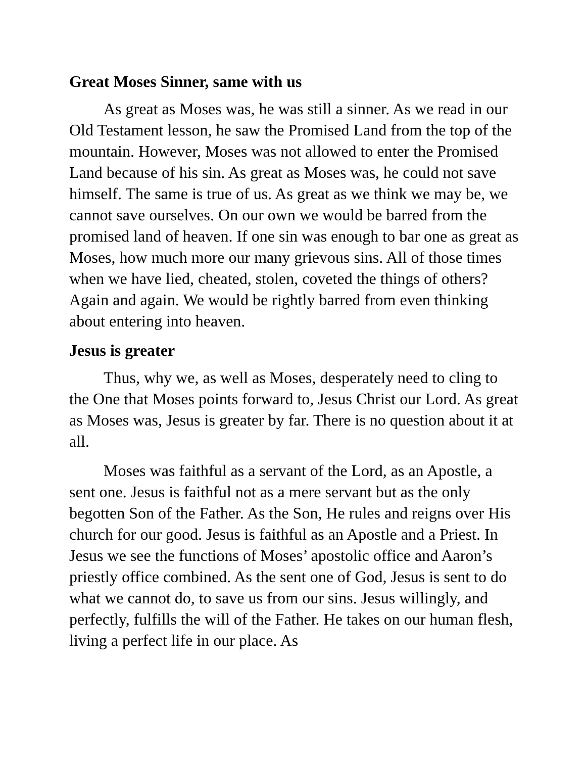Great Moses Sinner, same with us
As great as Moses was, he was still a sinner. As we read in our Old Testament lesson, he saw the Promised Land from the top of the mountain. However, Moses was not allowed to enter the Promised Land because of his sin. As great as Moses was, he could not save himself. The same is true of us. As great as we think we may be, we cannot save ourselves. On our own we would be barred from the promised land of heaven. If one sin was enough to bar one as great as Moses, how much more our many grievous sins. All of those times when we have lied, cheated, stolen, coveted the things of others? Again and again. We would be rightly barred from even thinking about entering into heaven.
Jesus is greater
Thus, why we, as well as Moses, desperately need to cling to the One that Moses points forward to, Jesus Christ our Lord. As great as Moses was, Jesus is greater by far. There is no question about it at all.
Moses was faithful as a servant of the Lord, as an Apostle, a sent one. Jesus is faithful not as a mere servant but as the only begotten Son of the Father. As the Son, He rules and reigns over His church for our good. Jesus is faithful as an Apostle and a Priest. In Jesus we see the functions of Moses’ apostolic office and Aaron’s priestly office combined. As the sent one of God, Jesus is sent to do what we cannot do, to save us from our sins. Jesus willingly, and perfectly, fulfills the will of the Father. He takes on our human flesh, living a perfect life in our place. As